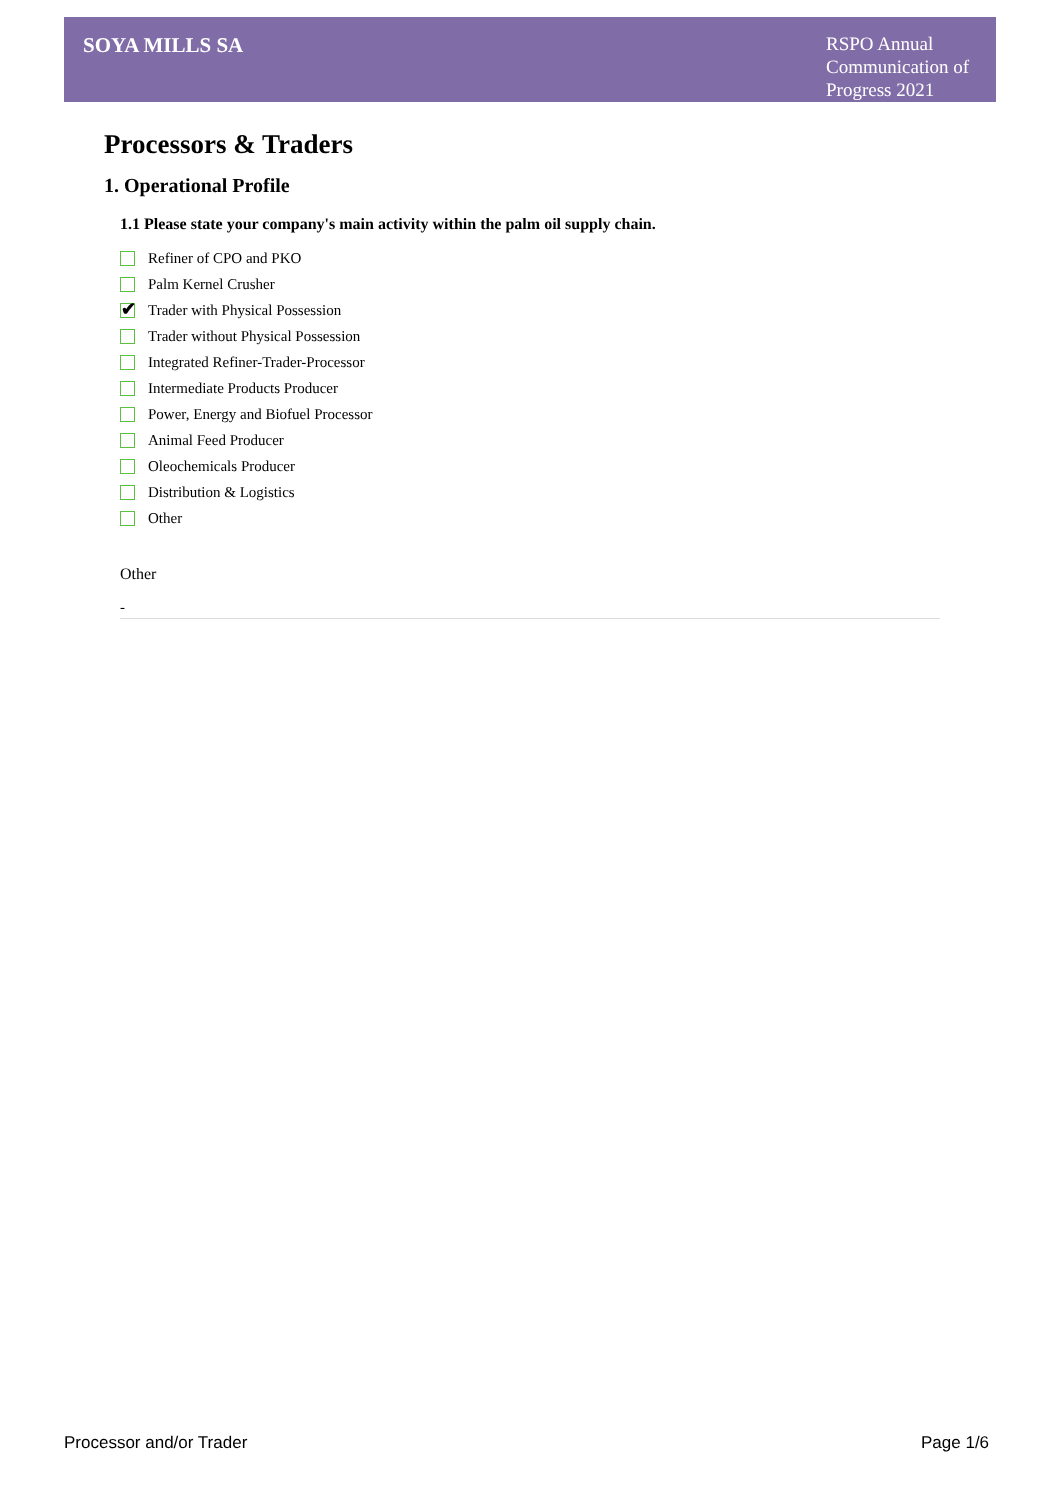SOYA MILLS SA
RSPO Annual Communication of Progress 2021
Processors & Traders
1. Operational Profile
1.1 Please state your company's main activity within the palm oil supply chain.
Refiner of CPO and PKO
Palm Kernel Crusher
✔
Trader with Physical Possession
Trader without Physical Possession
Integrated Refiner-Trader-Processor
Intermediate Products Producer
Power, Energy and Biofuel Processor
Animal Feed Producer
Oleochemicals Producer
Distribution & Logistics
Other
Other
-
Processor and/or Trader Page 1/6